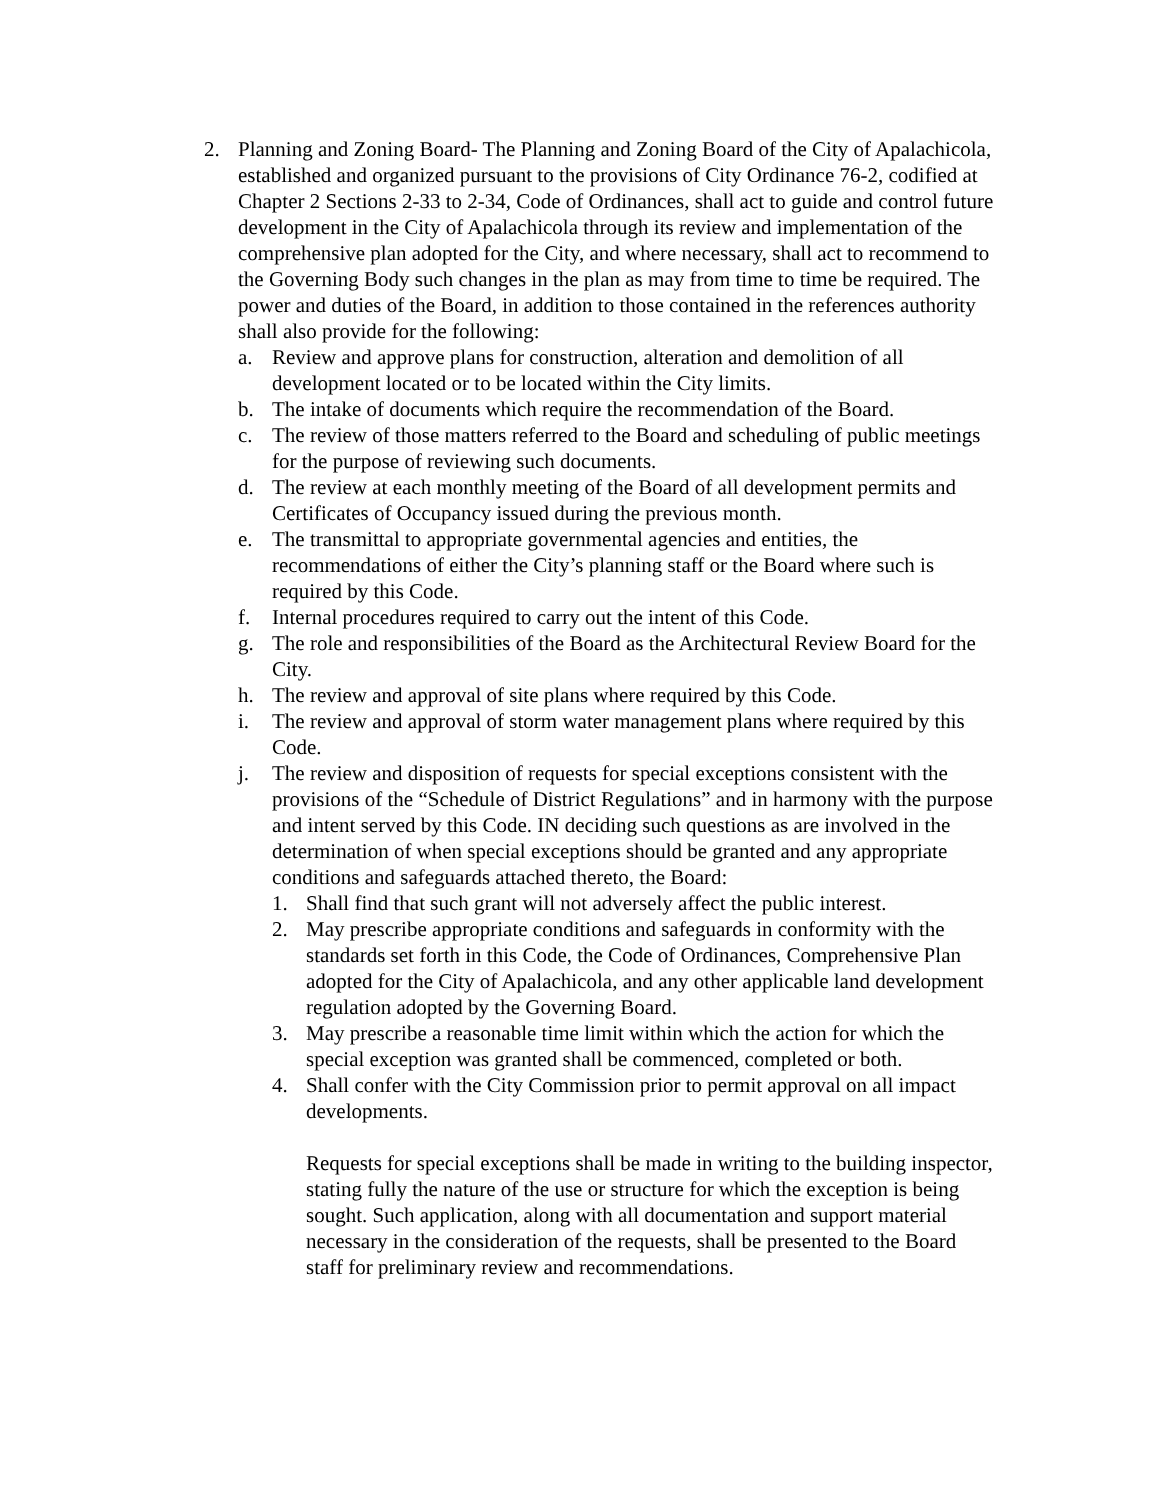2. Planning and Zoning Board- The Planning and Zoning Board of the City of Apalachicola, established and organized pursuant to the provisions of City Ordinance 76-2, codified at Chapter 2 Sections 2-33 to 2-34, Code of Ordinances, shall act to guide and control future development in the City of Apalachicola through its review and implementation of the comprehensive plan adopted for the City, and where necessary, shall act to recommend to the Governing Body such changes in the plan as may from time to time be required. The power and duties of the Board, in addition to those contained in the references authority shall also provide for the following:
a. Review and approve plans for construction, alteration and demolition of all development located or to be located within the City limits.
b. The intake of documents which require the recommendation of the Board.
c. The review of those matters referred to the Board and scheduling of public meetings for the purpose of reviewing such documents.
d. The review at each monthly meeting of the Board of all development permits and Certificates of Occupancy issued during the previous month.
e. The transmittal to appropriate governmental agencies and entities, the recommendations of either the City’s planning staff or the Board where such is required by this Code.
f. Internal procedures required to carry out the intent of this Code.
g. The role and responsibilities of the Board as the Architectural Review Board for the City.
h. The review and approval of site plans where required by this Code.
i. The review and approval of storm water management plans where required by this Code.
j. The review and disposition of requests for special exceptions consistent with the provisions of the “Schedule of District Regulations” and in harmony with the purpose and intent served by this Code. IN deciding such questions as are involved in the determination of when special exceptions should be granted and any appropriate conditions and safeguards attached thereto, the Board:
1. Shall find that such grant will not adversely affect the public interest.
2. May prescribe appropriate conditions and safeguards in conformity with the standards set forth in this Code, the Code of Ordinances, Comprehensive Plan adopted for the City of Apalachicola, and any other applicable land development regulation adopted by the Governing Board.
3. May prescribe a reasonable time limit within which the action for which the special exception was granted shall be commenced, completed or both.
4. Shall confer with the City Commission prior to permit approval on all impact developments.
Requests for special exceptions shall be made in writing to the building inspector, stating fully the nature of the use or structure for which the exception is being sought. Such application, along with all documentation and support material necessary in the consideration of the requests, shall be presented to the Board staff for preliminary review and recommendations.